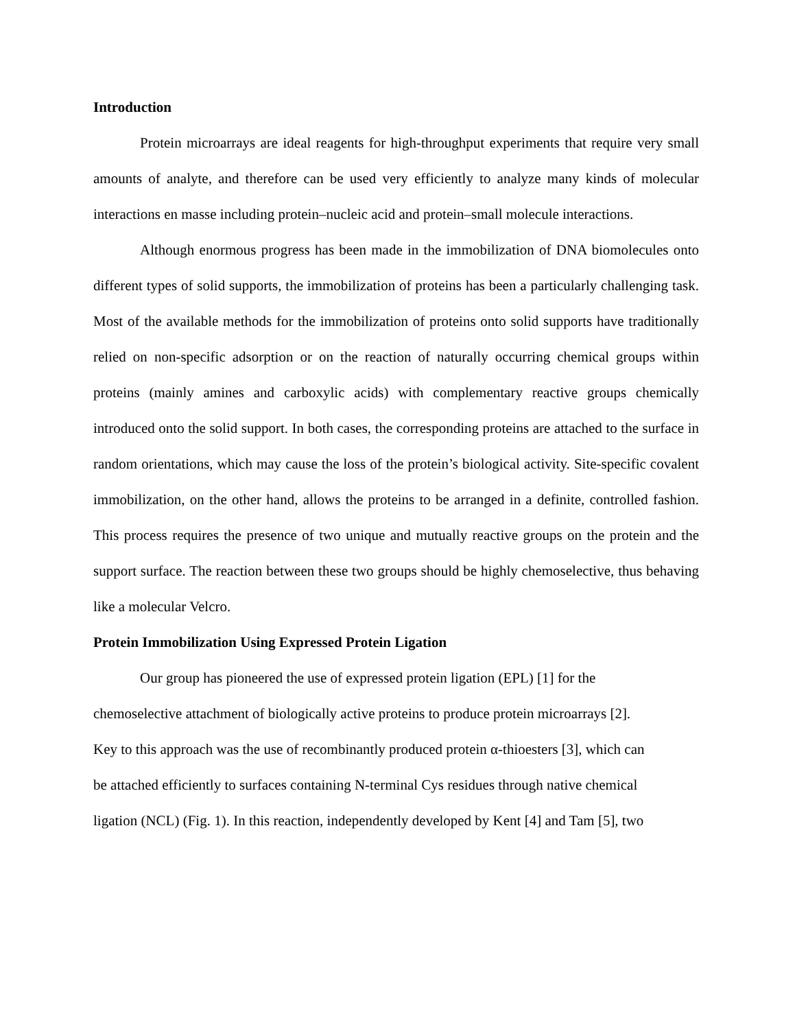Introduction
Protein microarrays are ideal reagents for high-throughput experiments that require very small amounts of analyte, and therefore can be used very efficiently to analyze many kinds of molecular interactions en masse including protein–nucleic acid and protein–small molecule interactions.
Although enormous progress has been made in the immobilization of DNA biomolecules onto different types of solid supports, the immobilization of proteins has been a particularly challenging task. Most of the available methods for the immobilization of proteins onto solid supports have traditionally relied on non-specific adsorption or on the reaction of naturally occurring chemical groups within proteins (mainly amines and carboxylic acids) with complementary reactive groups chemically introduced onto the solid support. In both cases, the corresponding proteins are attached to the surface in random orientations, which may cause the loss of the protein’s biological activity. Site-specific covalent immobilization, on the other hand, allows the proteins to be arranged in a definite, controlled fashion. This process requires the presence of two unique and mutually reactive groups on the protein and the support surface. The reaction between these two groups should be highly chemoselective, thus behaving like a molecular Velcro.
Protein Immobilization Using Expressed Protein Ligation
Our group has pioneered the use of expressed protein ligation (EPL) [1] for the
chemoselective attachment of biologically active proteins to produce protein microarrays [2].
Key to this approach was the use of recombinantly produced protein α-thioesters [3], which can
be attached efficiently to surfaces containing N-terminal Cys residues through native chemical
ligation (NCL) (Fig. 1). In this reaction, independently developed by Kent [4] and Tam [5], two